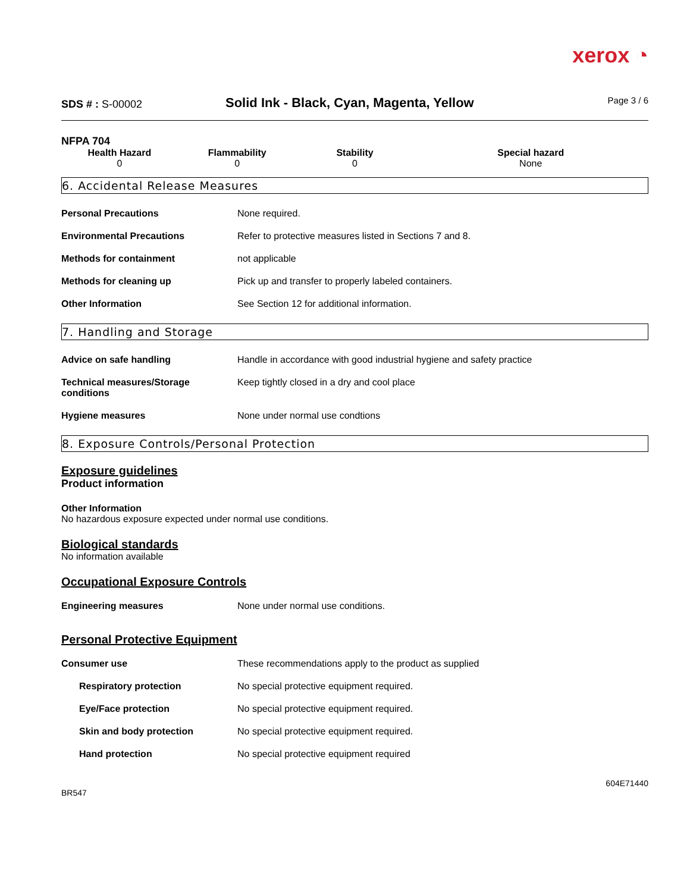xerox ◔
SDS # : S-00002
Solid Ink - Black, Cyan, Magenta, Yellow
Page 3 / 6
NFPA 704
| Health Hazard | Flammability | Stability | Special hazard |
| --- | --- | --- | --- |
| 0 | 0 | 0 | None |
6. Accidental Release Measures
| Personal Precautions | None required. |
| Environmental Precautions | Refer to protective measures listed in Sections 7 and 8. |
| Methods for containment | not applicable |
| Methods for cleaning up | Pick up and transfer to properly labeled containers. |
| Other Information | See Section 12 for additional information. |
7. Handling and Storage
| Advice on safe handling | Handle in accordance with good industrial hygiene and safety practice |
| Technical measures/Storage conditions | Keep tightly closed in a dry and cool place |
| Hygiene measures | None under normal use condtions |
8. Exposure Controls/Personal Protection
Exposure guidelines
Product information
Other Information
No hazardous exposure expected under normal use conditions.
Biological standards
No information available
Occupational Exposure Controls
| Engineering measures | None under normal use conditions. |
Personal Protective Equipment
| Consumer use | These recommendations apply to the product as supplied |
| Respiratory protection | No special protective equipment required. |
| Eye/Face protection | No special protective equipment required. |
| Skin and body protection | No special protective equipment required. |
| Hand protection | No special protective equipment required |
604E71440
BR547